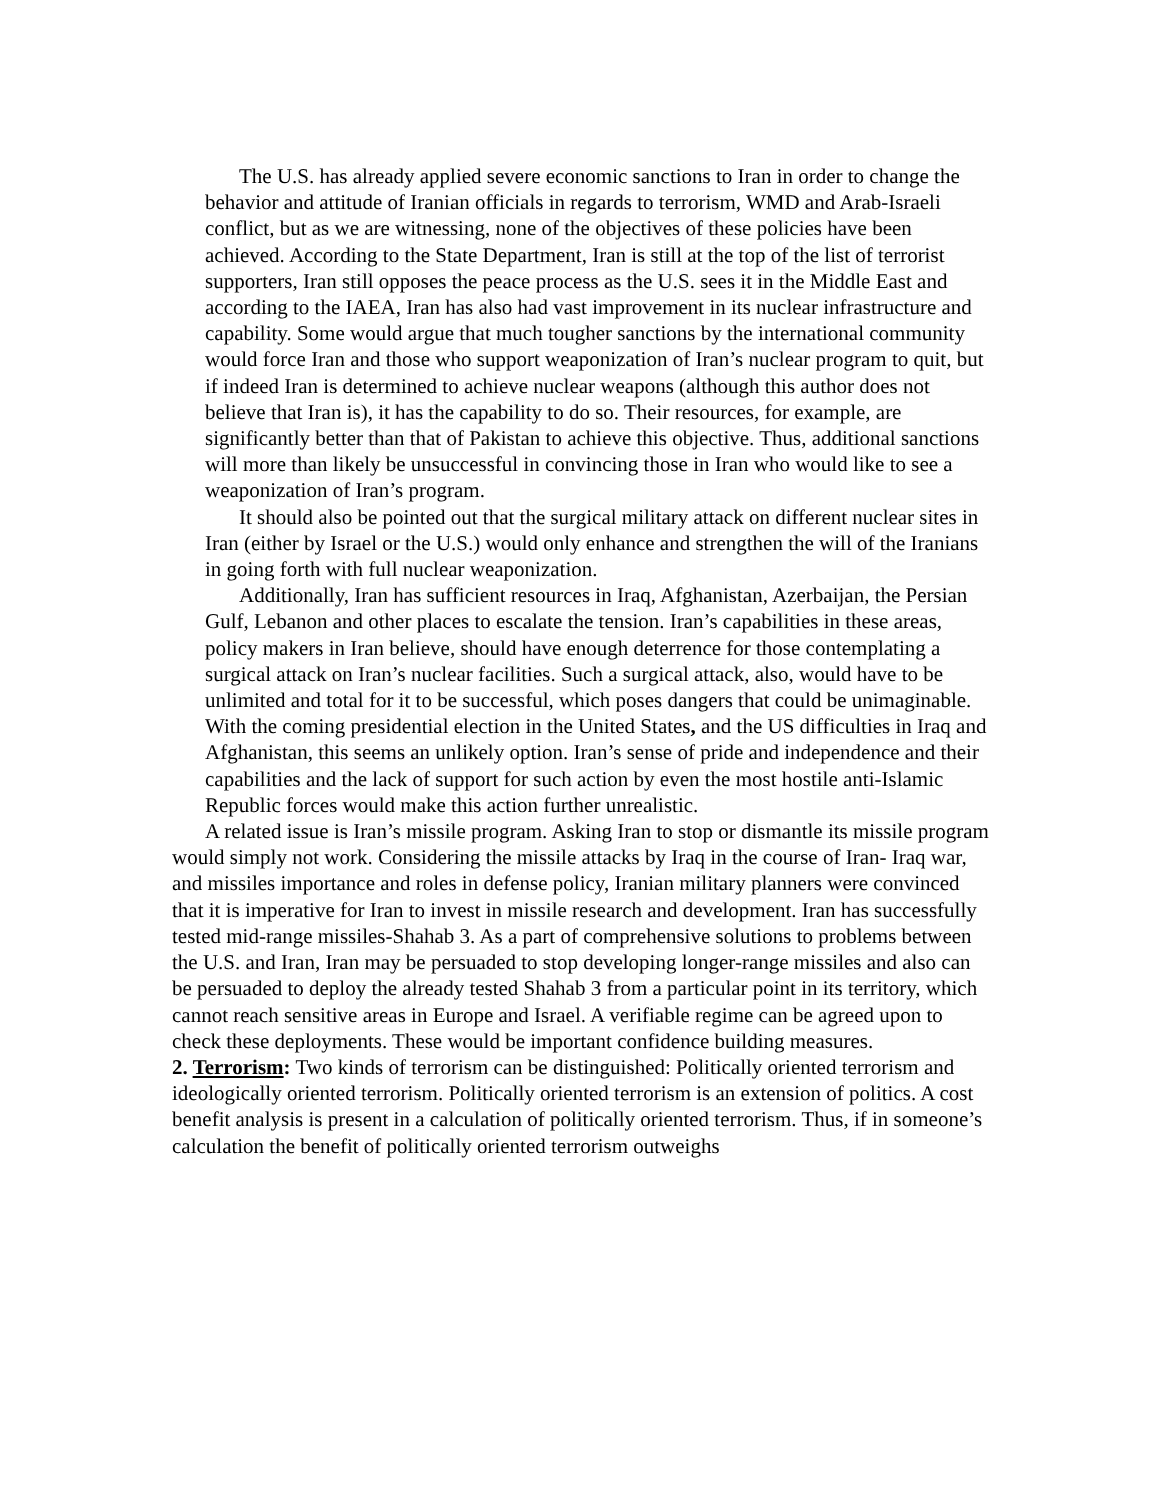The U.S. has already applied severe economic sanctions to Iran in order to change the behavior and attitude of Iranian officials in regards to terrorism, WMD and Arab-Israeli conflict, but as we are witnessing, none of the objectives of these policies have been achieved. According to the State Department, Iran is still at the top of the list of terrorist supporters, Iran still opposes the peace process as the U.S. sees it in the Middle East and according to the IAEA, Iran has also had vast improvement in its nuclear infrastructure and capability. Some would argue that much tougher sanctions by the international community would force Iran and those who support weaponization of Iran’s nuclear program to quit, but if indeed Iran is determined to achieve nuclear weapons (although this author does not believe that Iran is), it has the capability to do so. Their resources, for example, are significantly better than that of Pakistan to achieve this objective. Thus, additional sanctions will more than likely be unsuccessful in convincing those in Iran who would like to see a weaponization of Iran’s program.
It should also be pointed out that the surgical military attack on different nuclear sites in Iran (either by Israel or the U.S.) would only enhance and strengthen the will of the Iranians in going forth with full nuclear weaponization.
Additionally, Iran has sufficient resources in Iraq, Afghanistan, Azerbaijan, the Persian Gulf, Lebanon and other places to escalate the tension. Iran’s capabilities in these areas, policy makers in Iran believe, should have enough deterrence for those contemplating a surgical attack on Iran’s nuclear facilities. Such a surgical attack, also, would have to be unlimited and total for it to be successful, which poses dangers that could be unimaginable. With the coming presidential election in the United States, and the US difficulties in Iraq and Afghanistan, this seems an unlikely option. Iran’s sense of pride and independence and their capabilities and the lack of support for such action by even the most hostile anti-Islamic Republic forces would make this action further unrealistic.
A related issue is Iran’s missile program. Asking Iran to stop or dismantle its missile program would simply not work. Considering the missile attacks by Iraq in the course of Iran- Iraq war, and missiles importance and roles in defense policy, Iranian military planners were convinced that it is imperative for Iran to invest in missile research and development. Iran has successfully tested mid-range missiles-Shahab 3. As a part of comprehensive solutions to problems between the U.S. and Iran, Iran may be persuaded to stop developing longer-range missiles and also can be persuaded to deploy the already tested Shahab 3 from a particular point in its territory, which cannot reach sensitive areas in Europe and Israel. A verifiable regime can be agreed upon to check these deployments. These would be important confidence building measures.
2. Terrorism: Two kinds of terrorism can be distinguished: Politically oriented terrorism and ideologically oriented terrorism. Politically oriented terrorism is an extension of politics. A cost benefit analysis is present in a calculation of politically oriented terrorism. Thus, if in someone’s calculation the benefit of politically oriented terrorism outweighs